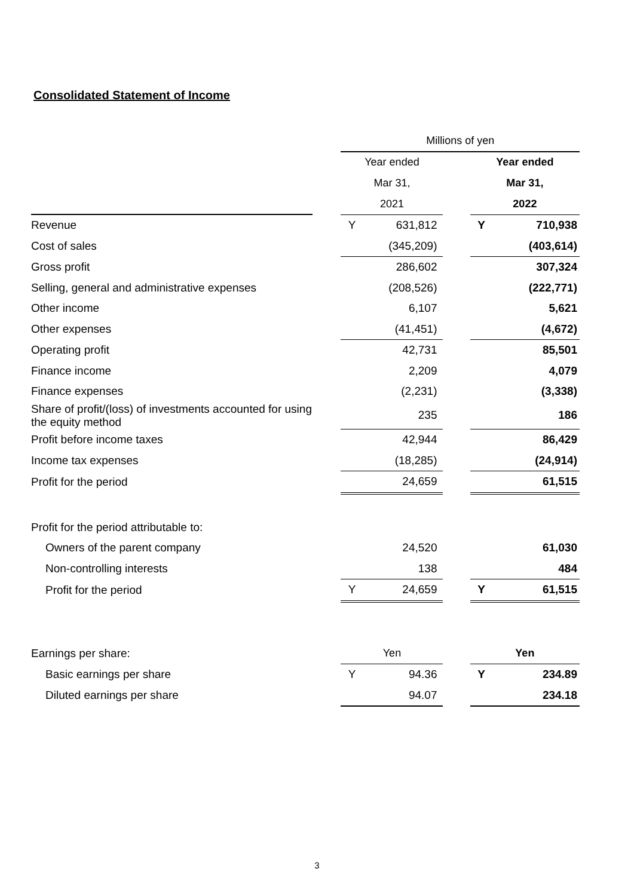Consolidated Statement of Income
| | | Millions of yen | | | | |
| | | Year ended | | | Year ended | |
| | | Mar 31, | | | Mar 31, | |
| | | 2021 | | | 2022 | |
| Revenue | | Y | 631,812 | | Y | 710,938 |
| Cost of sales | | | (345,209) | | | (403,614) |
| Gross profit | | | 286,602 | | | 307,324 |
| Selling, general and administrative expenses | | | (208,526) | | | (222,771) |
| Other income | | | 6,107 | | | 5,621 |
| Other expenses | | | (41,451) | | | (4,672) |
| Operating profit | | | 42,731 | | | 85,501 |
| Finance income | | | 2,209 | | | 4,079 |
| Finance expenses | | | (2,231) | | | (3,338) |
| Share of profit/(loss) of investments accounted for using the equity method | | | 235 | | | 186 |
| Profit before income taxes | | | 42,944 | | | 86,429 |
| Income tax expenses | | | (18,285) | | | (24,914) |
| Profit for the period | | | 24,659 | | | 61,515 |
| Profit for the period attributable to: | | | | | | |
| Owners of the parent company | | | 24,520 | | | 61,030 |
| Non-controlling interests | | | 138 | | | 484 |
| Profit for the period | | Y | 24,659 | | Y | 61,515 |
| Earnings per share: | | Yen | | | Yen | |
| Basic earnings per share | | Y | 94.36 | | Y | 234.89 |
| Diluted earnings per share | | | 94.07 | | | 234.18 |
3